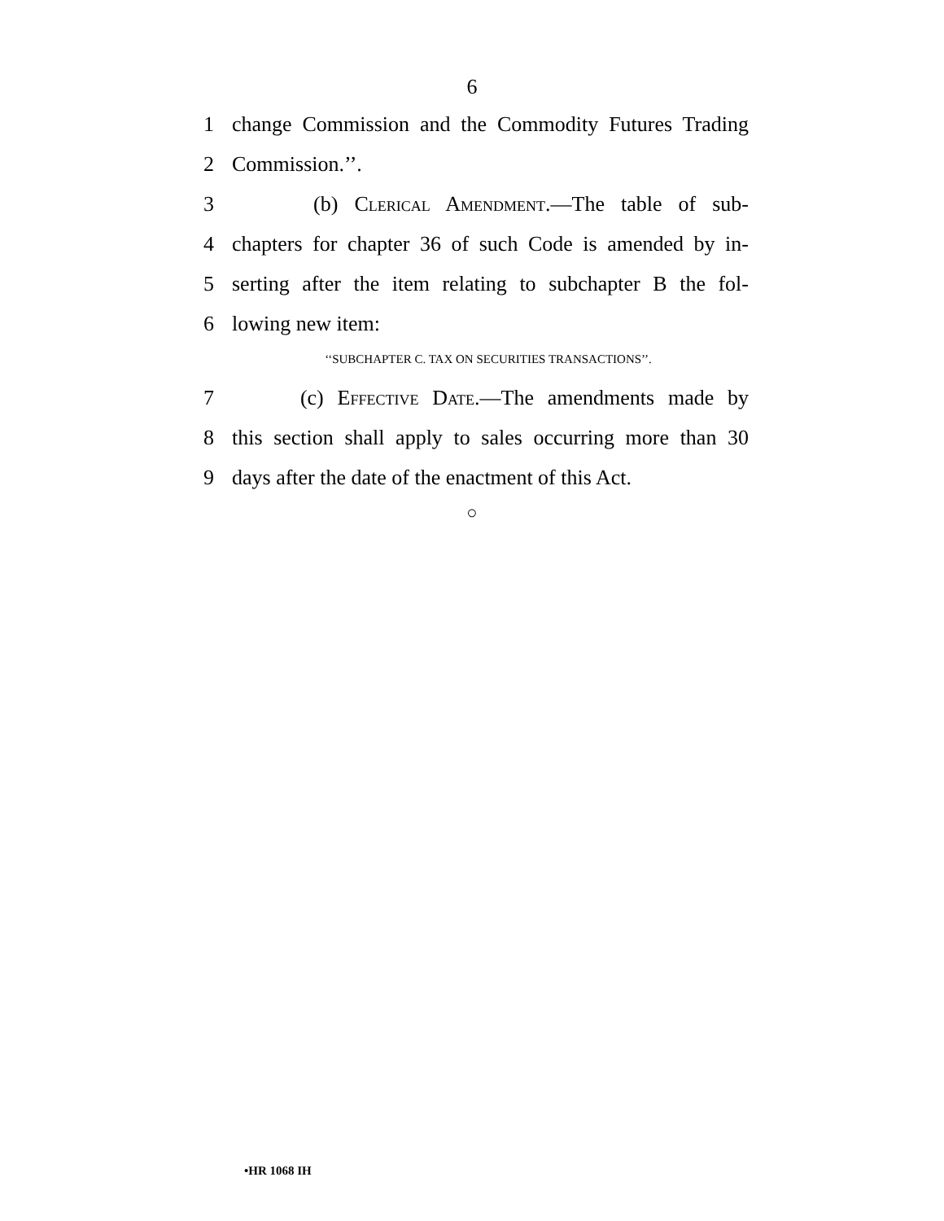6
1 change Commission and the Commodity Futures Trading
2 Commission.’’.
3 (b) Clerical Amendment.—The table of sub-
4 chapters for chapter 36 of such Code is amended by in-
5 serting after the item relating to subchapter B the fol-
6 lowing new item:
‘‘SUBCHAPTER C. TAX ON SECURITIES TRANSACTIONS’’.
7 (c) Effective Date.—The amendments made by
8 this section shall apply to sales occurring more than 30
9 days after the date of the enactment of this Act.
○
•HR 1068 IH